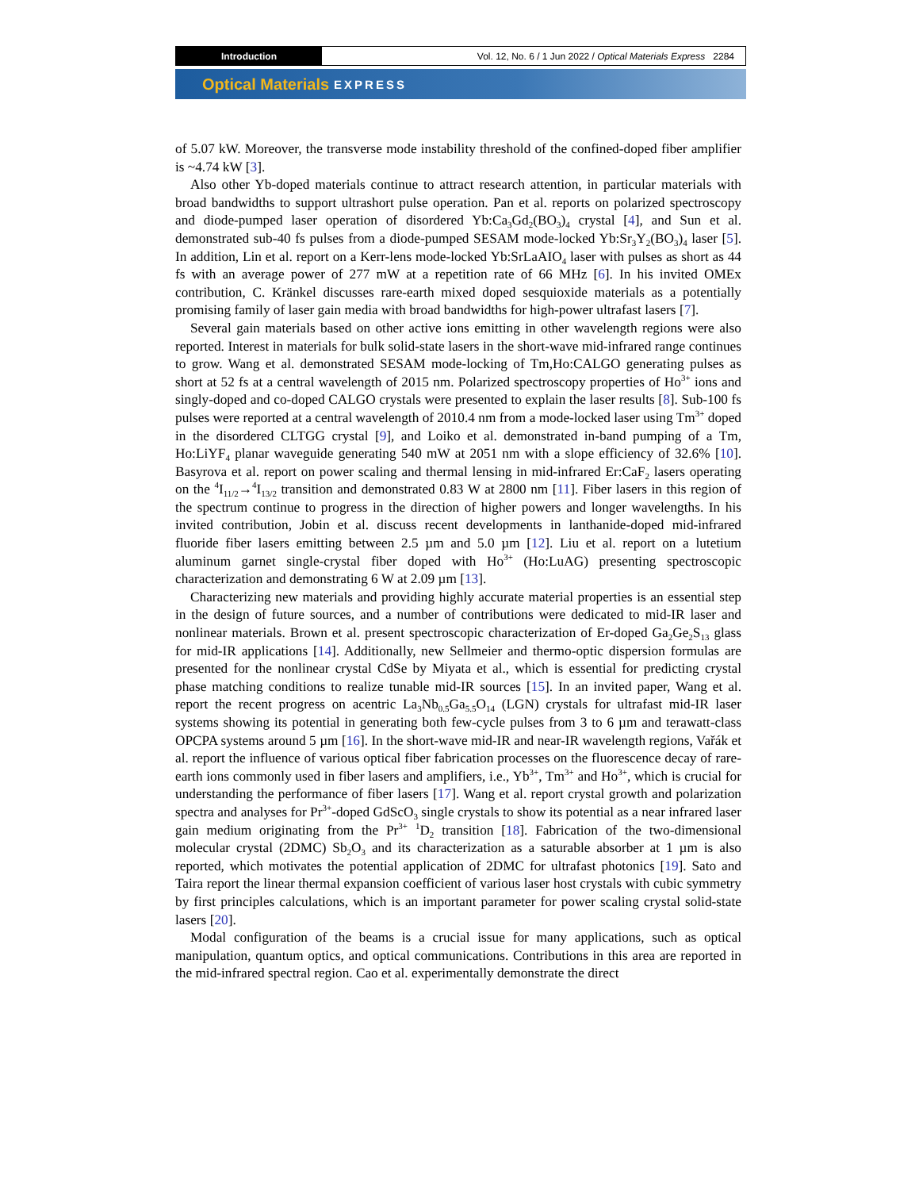Introduction
Vol. 12, No. 6 / 1 Jun 2022 / Optical Materials Express 2284
Optical Materials EXPRESS
of 5.07 kW. Moreover, the transverse mode instability threshold of the confined-doped fiber amplifier is ~4.74 kW [3].
Also other Yb-doped materials continue to attract research attention, in particular materials with broad bandwidths to support ultrashort pulse operation. Pan et al. reports on polarized spectroscopy and diode-pumped laser operation of disordered Yb:Ca<sub>3</sub>Gd<sub>2</sub>(BO<sub>3</sub>)<sub>4</sub> crystal [4], and Sun et al. demonstrated sub-40 fs pulses from a diode-pumped SESAM mode-locked Yb:Sr<sub>3</sub>Y<sub>2</sub>(BO<sub>3</sub>)<sub>4</sub> laser [5]. In addition, Lin et al. report on a Kerr-lens mode-locked Yb:SrLaAIO<sub>4</sub> laser with pulses as short as 44 fs with an average power of 277 mW at a repetition rate of 66 MHz [6]. In his invited OMEx contribution, C. Kränkel discusses rare-earth mixed doped sesquioxide materials as a potentially promising family of laser gain media with broad bandwidths for high-power ultrafast lasers [7].
Several gain materials based on other active ions emitting in other wavelength regions were also reported. Interest in materials for bulk solid-state lasers in the short-wave mid-infrared range continues to grow. Wang et al. demonstrated SESAM mode-locking of Tm,Ho:CALGO generating pulses as short at 52 fs at a central wavelength of 2015 nm. Polarized spectroscopy properties of Ho<sup>3+</sup> ions and singly-doped and co-doped CALGO crystals were presented to explain the laser results [8]. Sub-100 fs pulses were reported at a central wavelength of 2010.4 nm from a mode-locked laser using Tm<sup>3+</sup> doped in the disordered CLTGG crystal [9], and Loiko et al. demonstrated in-band pumping of a Tm, Ho:LiYF<sub>4</sub> planar waveguide generating 540 mW at 2051 nm with a slope efficiency of 32.6% [10]. Basyrova et al. report on power scaling and thermal lensing in mid-infrared Er:CaF<sub>2</sub> lasers operating on the <sup>4</sup>I<sub>11/2</sub>→<sup>4</sup>I<sub>13/2</sub> transition and demonstrated 0.83 W at 2800 nm [11]. Fiber lasers in this region of the spectrum continue to progress in the direction of higher powers and longer wavelengths. In his invited contribution, Jobin et al. discuss recent developments in lanthanide-doped mid-infrared fluoride fiber lasers emitting between 2.5 µm and 5.0 µm [12]. Liu et al. report on a lutetium aluminum garnet single-crystal fiber doped with Ho<sup>3+</sup> (Ho:LuAG) presenting spectroscopic characterization and demonstrating 6 W at 2.09 µm [13].
Characterizing new materials and providing highly accurate material properties is an essential step in the design of future sources, and a number of contributions were dedicated to mid-IR laser and nonlinear materials. Brown et al. present spectroscopic characterization of Er-doped Ga<sub>2</sub>Ge<sub>2</sub>S<sub>13</sub> glass for mid-IR applications [14]. Additionally, new Sellmeier and thermo-optic dispersion formulas are presented for the nonlinear crystal CdSe by Miyata et al., which is essential for predicting crystal phase matching conditions to realize tunable mid-IR sources [15]. In an invited paper, Wang et al. report the recent progress on acentric La<sub>3</sub>Nb<sub>0.5</sub>Ga<sub>5.5</sub>O<sub>14</sub> (LGN) crystals for ultrafast mid-IR laser systems showing its potential in generating both few-cycle pulses from 3 to 6 µm and terawatt-class OPCPA systems around 5 µm [16]. In the short-wave mid-IR and near-IR wavelength regions, Vařák et al. report the influence of various optical fiber fabrication processes on the fluorescence decay of rare-earth ions commonly used in fiber lasers and amplifiers, i.e., Yb<sup>3+</sup>, Tm<sup>3+</sup> and Ho<sup>3+</sup>, which is crucial for understanding the performance of fiber lasers [17]. Wang et al. report crystal growth and polarization spectra and analyses for Pr<sup>3+</sup>-doped GdScO<sub>3</sub> single crystals to show its potential as a near infrared laser gain medium originating from the Pr<sup>3+</sup> <sup>1</sup>D<sub>2</sub> transition [18]. Fabrication of the two-dimensional molecular crystal (2DMC) Sb<sub>2</sub>O<sub>3</sub> and its characterization as a saturable absorber at 1 µm is also reported, which motivates the potential application of 2DMC for ultrafast photonics [19]. Sato and Taira report the linear thermal expansion coefficient of various laser host crystals with cubic symmetry by first principles calculations, which is an important parameter for power scaling crystal solid-state lasers [20].
Modal configuration of the beams is a crucial issue for many applications, such as optical manipulation, quantum optics, and optical communications. Contributions in this area are reported in the mid-infrared spectral region. Cao et al. experimentally demonstrate the direct